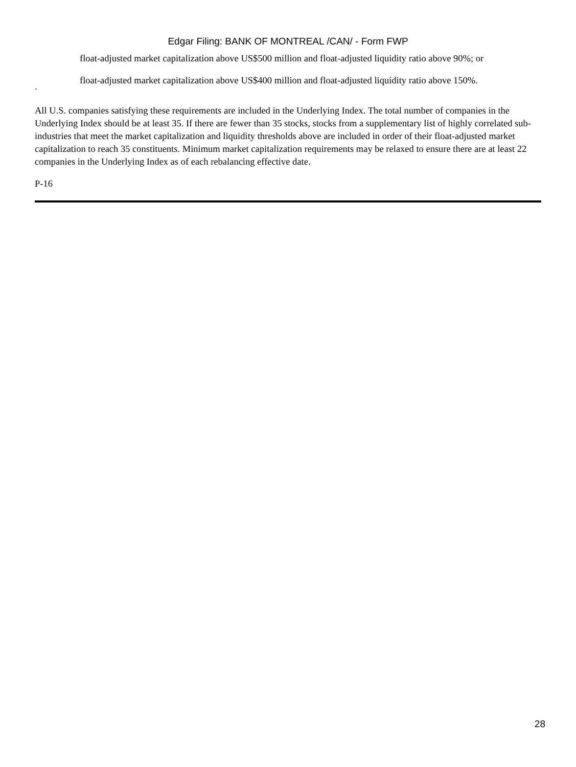Edgar Filing: BANK OF MONTREAL /CAN/ - Form FWP
float-adjusted market capitalization above US$500 million and float-adjusted liquidity ratio above 90%; or
.
float-adjusted market capitalization above US$400 million and float-adjusted liquidity ratio above 150%.
All U.S. companies satisfying these requirements are included in the Underlying Index. The total number of companies in the Underlying Index should be at least 35. If there are fewer than 35 stocks, stocks from a supplementary list of highly correlated sub-industries that meet the market capitalization and liquidity thresholds above are included in order of their float-adjusted market capitalization to reach 35 constituents. Minimum market capitalization requirements may be relaxed to ensure there are at least 22 companies in the Underlying Index as of each rebalancing effective date.
P-16
28